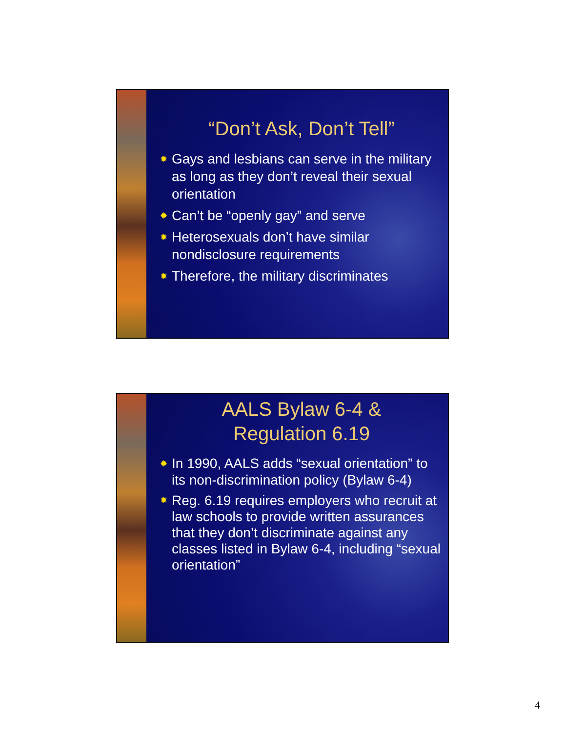“Don’t Ask, Don’t Tell”
✹ Gays and lesbians can serve in the military as long as they don’t reveal their sexual orientation
✹ Can’t be “openly gay” and serve
✹ Heterosexuals don’t have similar nondisclosure requirements
✹ Therefore, the military discriminates
AALS Bylaw 6-4 &
Regulation 6.19
✹ In 1990, AALS adds “sexual orientation” to its non-discrimination policy (Bylaw 6-4)
✹ Reg. 6.19 requires employers who recruit at law schools to provide written assurances that they don’t discriminate against any classes listed in Bylaw 6-4, including “sexual orientation”
4